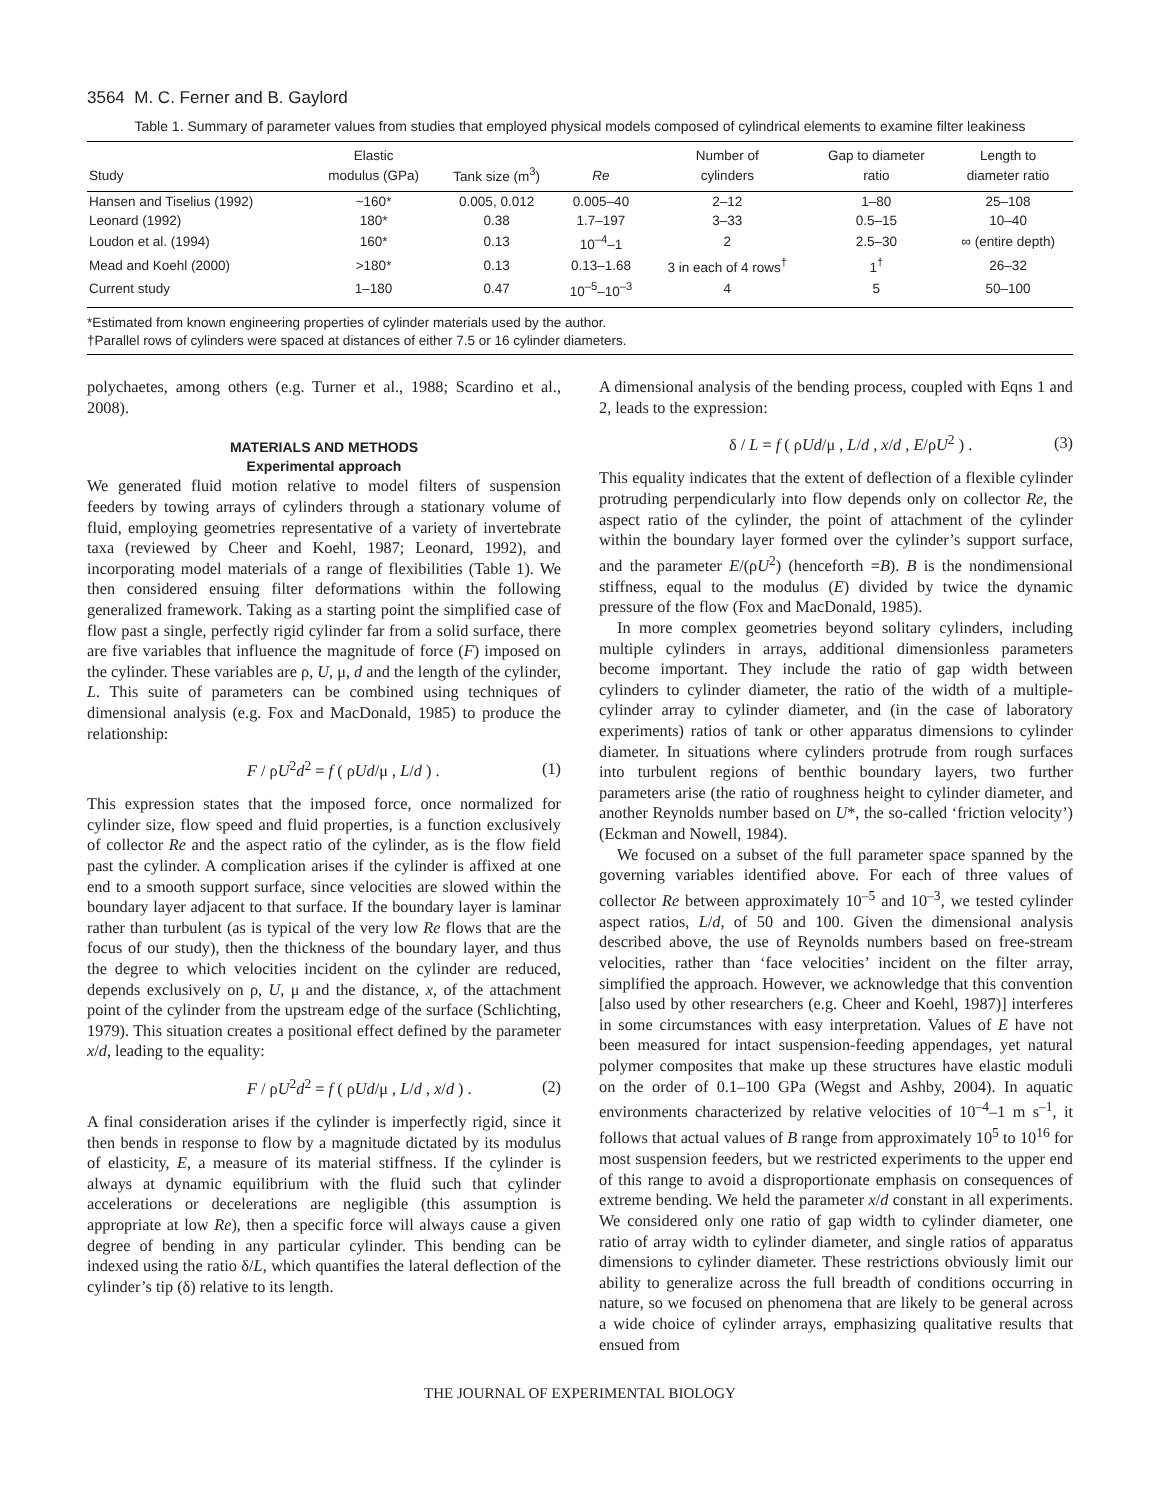3564 M. C. Ferner and B. Gaylord
Table 1. Summary of parameter values from studies that employed physical models composed of cylindrical elements to examine filter leakiness
| Study | Elastic modulus (GPa) | Tank size (m<sup>3</sup>) | Re | Number of cylinders | Gap to diameter ratio | Length to diameter ratio |
| --- | --- | --- | --- | --- | --- | --- |
| Hansen and Tiselius (1992) | ~160* | 0.005, 0.012 | 0.005–40 | 2–12 | 1–80 | 25–108 |
| Leonard (1992) | 180* | 0.38 | 1.7–197 | 3–33 | 0.5–15 | 10–40 |
| Loudon et al. (1994) | 160* | 0.13 | 10<sup>–4</sup>–1 | 2 | 2.5–30 | ∞ (entire depth) |
| Mead and Koehl (2000) | >180* | 0.13 | 0.13–1.68 | 3 in each of 4 rows<sup>†</sup> | 1<sup>†</sup> | 26–32 |
| Current study | 1–180 | 0.47 | 10<sup>–5</sup>–10<sup>–3</sup> | 4 | 5 | 50–100 |
*Estimated from known engineering properties of cylinder materials used by the author.
†Parallel rows of cylinders were spaced at distances of either 7.5 or 16 cylinder diameters.
polychaetes, among others (e.g. Turner et al., 1988; Scardino et al., 2008).
MATERIALS AND METHODS
Experimental approach
We generated fluid motion relative to model filters of suspension feeders by towing arrays of cylinders through a stationary volume of fluid, employing geometries representative of a variety of invertebrate taxa (reviewed by Cheer and Koehl, 1987; Leonard, 1992), and incorporating model materials of a range of flexibilities (Table 1). We then considered ensuing filter deformations within the following generalized framework. Taking as a starting point the simplified case of flow past a single, perfectly rigid cylinder far from a solid surface, there are five variables that influence the magnitude of force (F) imposed on the cylinder. These variables are ρ, U, μ, d and the length of the cylinder, L. This suite of parameters can be combined using techniques of dimensional analysis (e.g. Fox and MacDonald, 1985) to produce the relationship:
F / ρU<sup>2</sup>d<sup>2</sup> = f ( ρUd/μ , L/d ) . (1)
This expression states that the imposed force, once normalized for cylinder size, flow speed and fluid properties, is a function exclusively of collector Re and the aspect ratio of the cylinder, as is the flow field past the cylinder. A complication arises if the cylinder is affixed at one end to a smooth support surface, since velocities are slowed within the boundary layer adjacent to that surface. If the boundary layer is laminar rather than turbulent (as is typical of the very low Re flows that are the focus of our study), then the thickness of the boundary layer, and thus the degree to which velocities incident on the cylinder are reduced, depends exclusively on ρ, U, μ and the distance, x, of the attachment point of the cylinder from the upstream edge of the surface (Schlichting, 1979). This situation creates a positional effect defined by the parameter x/d, leading to the equality:
F / ρU<sup>2</sup>d<sup>2</sup> = f ( ρUd/μ , L/d , x/d ) . (2)
A final consideration arises if the cylinder is imperfectly rigid, since it then bends in response to flow by a magnitude dictated by its modulus of elasticity, E, a measure of its material stiffness. If the cylinder is always at dynamic equilibrium with the fluid such that cylinder accelerations or decelerations are negligible (this assumption is appropriate at low Re), then a specific force will always cause a given degree of bending in any particular cylinder. This bending can be indexed using the ratio δ/L, which quantifies the lateral deflection of the cylinder’s tip (δ) relative to its length.
A dimensional analysis of the bending process, coupled with Eqns 1 and 2, leads to the expression:
δ / L = f ( ρUd/μ , L/d , x/d , E/ρU<sup>2</sup> ) . (3)
This equality indicates that the extent of deflection of a flexible cylinder protruding perpendicularly into flow depends only on collector Re, the aspect ratio of the cylinder, the point of attachment of the cylinder within the boundary layer formed over the cylinder’s support surface, and the parameter E/(ρU<sup>2</sup>) (henceforth =B). B is the nondimensional stiffness, equal to the modulus (E) divided by twice the dynamic pressure of the flow (Fox and MacDonald, 1985).
In more complex geometries beyond solitary cylinders, including multiple cylinders in arrays, additional dimensionless parameters become important. They include the ratio of gap width between cylinders to cylinder diameter, the ratio of the width of a multiple-cylinder array to cylinder diameter, and (in the case of laboratory experiments) ratios of tank or other apparatus dimensions to cylinder diameter. In situations where cylinders protrude from rough surfaces into turbulent regions of benthic boundary layers, two further parameters arise (the ratio of roughness height to cylinder diameter, and another Reynolds number based on U*, the so-called ‘friction velocity’) (Eckman and Nowell, 1984).
We focused on a subset of the full parameter space spanned by the governing variables identified above. For each of three values of collector Re between approximately 10<sup>–5</sup> and 10<sup>–3</sup>, we tested cylinder aspect ratios, L/d, of 50 and 100. Given the dimensional analysis described above, the use of Reynolds numbers based on free-stream velocities, rather than ‘face velocities’ incident on the filter array, simplified the approach. However, we acknowledge that this convention [also used by other researchers (e.g. Cheer and Koehl, 1987)] interferes in some circumstances with easy interpretation. Values of E have not been measured for intact suspension-feeding appendages, yet natural polymer composites that make up these structures have elastic moduli on the order of 0.1–100 GPa (Wegst and Ashby, 2004). In aquatic environments characterized by relative velocities of 10<sup>–4</sup>–1 m s<sup>–1</sup>, it follows that actual values of B range from approximately 10<sup>5</sup> to 10<sup>16</sup> for most suspension feeders, but we restricted experiments to the upper end of this range to avoid a disproportionate emphasis on consequences of extreme bending. We held the parameter x/d constant in all experiments. We considered only one ratio of gap width to cylinder diameter, one ratio of array width to cylinder diameter, and single ratios of apparatus dimensions to cylinder diameter. These restrictions obviously limit our ability to generalize across the full breadth of conditions occurring in nature, so we focused on phenomena that are likely to be general across a wide choice of cylinder arrays, emphasizing qualitative results that ensued from
THE JOURNAL OF EXPERIMENTAL BIOLOGY